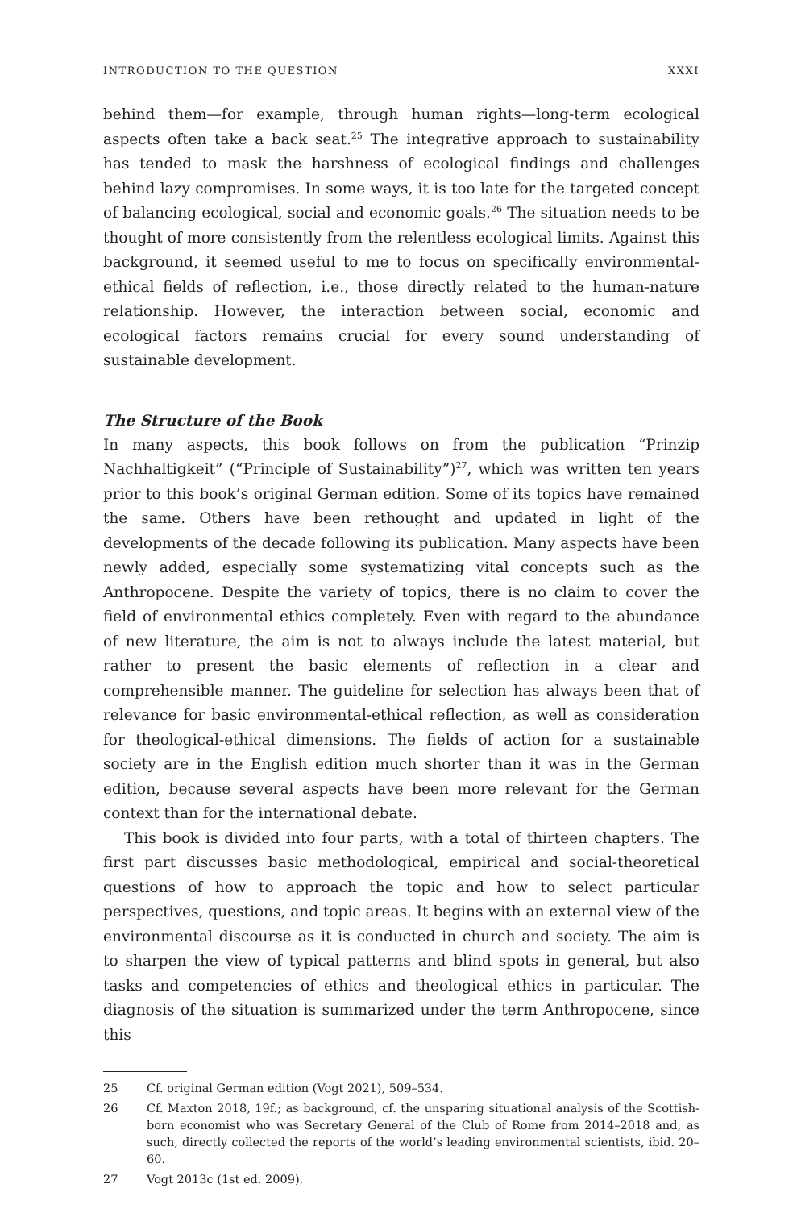INTRODUCTION TO THE QUESTION XXXI
behind them—for example, through human rights—long-term ecological aspects often take a back seat.<sup>25</sup> The integrative approach to sustainability has tended to mask the harshness of ecological findings and challenges behind lazy compromises. In some ways, it is too late for the targeted concept of balancing ecological, social and economic goals.<sup>26</sup> The situation needs to be thought of more consistently from the relentless ecological limits. Against this background, it seemed useful to me to focus on specifically environmental-ethical fields of reflection, i.e., those directly related to the human-nature relationship. However, the interaction between social, economic and ecological factors remains crucial for every sound understanding of sustainable development.
The Structure of the Book
In many aspects, this book follows on from the publication “Prinzip Nachhaltigkeit” (“Principle of Sustainability”)<sup>27</sup>, which was written ten years prior to this book’s original German edition. Some of its topics have remained the same. Others have been rethought and updated in light of the developments of the decade following its publication. Many aspects have been newly added, especially some systematizing vital concepts such as the Anthropocene. Despite the variety of topics, there is no claim to cover the field of environmental ethics completely. Even with regard to the abundance of new literature, the aim is not to always include the latest material, but rather to present the basic elements of reflection in a clear and comprehensible manner. The guideline for selection has always been that of relevance for basic environmental-ethical reflection, as well as consideration for theological-ethical dimensions. The fields of action for a sustainable society are in the English edition much shorter than it was in the German edition, because several aspects have been more relevant for the German context than for the international debate.
This book is divided into four parts, with a total of thirteen chapters. The first part discusses basic methodological, empirical and social-theoretical questions of how to approach the topic and how to select particular perspectives, questions, and topic areas. It begins with an external view of the environmental discourse as it is conducted in church and society. The aim is to sharpen the view of typical patterns and blind spots in general, but also tasks and competencies of ethics and theological ethics in particular. The diagnosis of the situation is summarized under the term Anthropocene, since this
25 Cf. original German edition (Vogt 2021), 509–534.
26 Cf. Maxton 2018, 19f.; as background, cf. the unsparing situational analysis of the Scottish-born economist who was Secretary General of the Club of Rome from 2014–2018 and, as such, directly collected the reports of the world’s leading environmental scientists, ibid. 20–60.
27 Vogt 2013c (1st ed. 2009).